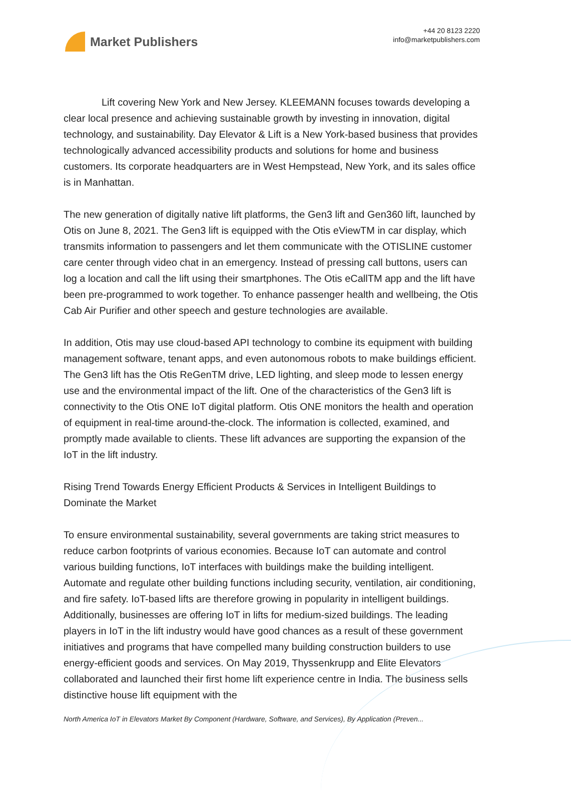Market Publishers
+44 20 8123 2220
info@marketpublishers.com
Lift covering New York and New Jersey. KLEEMANN focuses towards developing a clear local presence and achieving sustainable growth by investing in innovation, digital technology, and sustainability. Day Elevator & Lift is a New York-based business that provides technologically advanced accessibility products and solutions for home and business customers. Its corporate headquarters are in West Hempstead, New York, and its sales office is in Manhattan.
The new generation of digitally native lift platforms, the Gen3 lift and Gen360 lift, launched by Otis on June 8, 2021. The Gen3 lift is equipped with the Otis eViewTM in car display, which transmits information to passengers and let them communicate with the OTISLINE customer care center through video chat in an emergency. Instead of pressing call buttons, users can log a location and call the lift using their smartphones. The Otis eCallTM app and the lift have been pre-programmed to work together. To enhance passenger health and wellbeing, the Otis Cab Air Purifier and other speech and gesture technologies are available.
In addition, Otis may use cloud-based API technology to combine its equipment with building management software, tenant apps, and even autonomous robots to make buildings efficient. The Gen3 lift has the Otis ReGenTM drive, LED lighting, and sleep mode to lessen energy use and the environmental impact of the lift. One of the characteristics of the Gen3 lift is connectivity to the Otis ONE IoT digital platform. Otis ONE monitors the health and operation of equipment in real-time around-the-clock. The information is collected, examined, and promptly made available to clients. These lift advances are supporting the expansion of the IoT in the lift industry.
Rising Trend Towards Energy Efficient Products & Services in Intelligent Buildings to Dominate the Market
To ensure environmental sustainability, several governments are taking strict measures to reduce carbon footprints of various economies. Because IoT can automate and control various building functions, IoT interfaces with buildings make the building intelligent. Automate and regulate other building functions including security, ventilation, air conditioning, and fire safety. IoT-based lifts are therefore growing in popularity in intelligent buildings. Additionally, businesses are offering IoT in lifts for medium-sized buildings. The leading players in IoT in the lift industry would have good chances as a result of these government initiatives and programs that have compelled many building construction builders to use energy-efficient goods and services. On May 2019, Thyssenkrupp and Elite Elevators collaborated and launched their first home lift experience centre in India. The business sells distinctive house lift equipment with the
North America IoT in Elevators Market By Component (Hardware, Software, and Services), By Application (Preven...